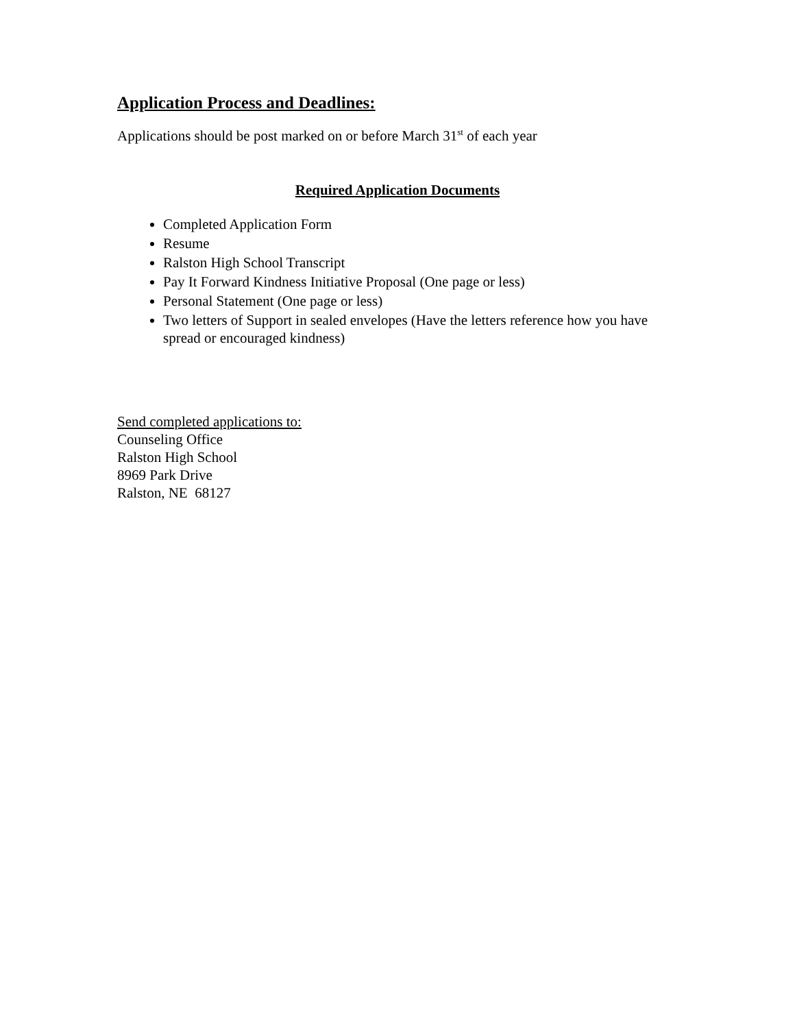Application Process and Deadlines:
Applications should be post marked on or before March 31<sup>st</sup> of each year
Required Application Documents
Completed Application Form
Resume
Ralston High School Transcript
Pay It Forward Kindness Initiative Proposal (One page or less)
Personal Statement (One page or less)
Two letters of Support in sealed envelopes (Have the letters reference how you have spread or encouraged kindness)
Send completed applications to:
Counseling Office
Ralston High School
8969 Park Drive
Ralston, NE 68127